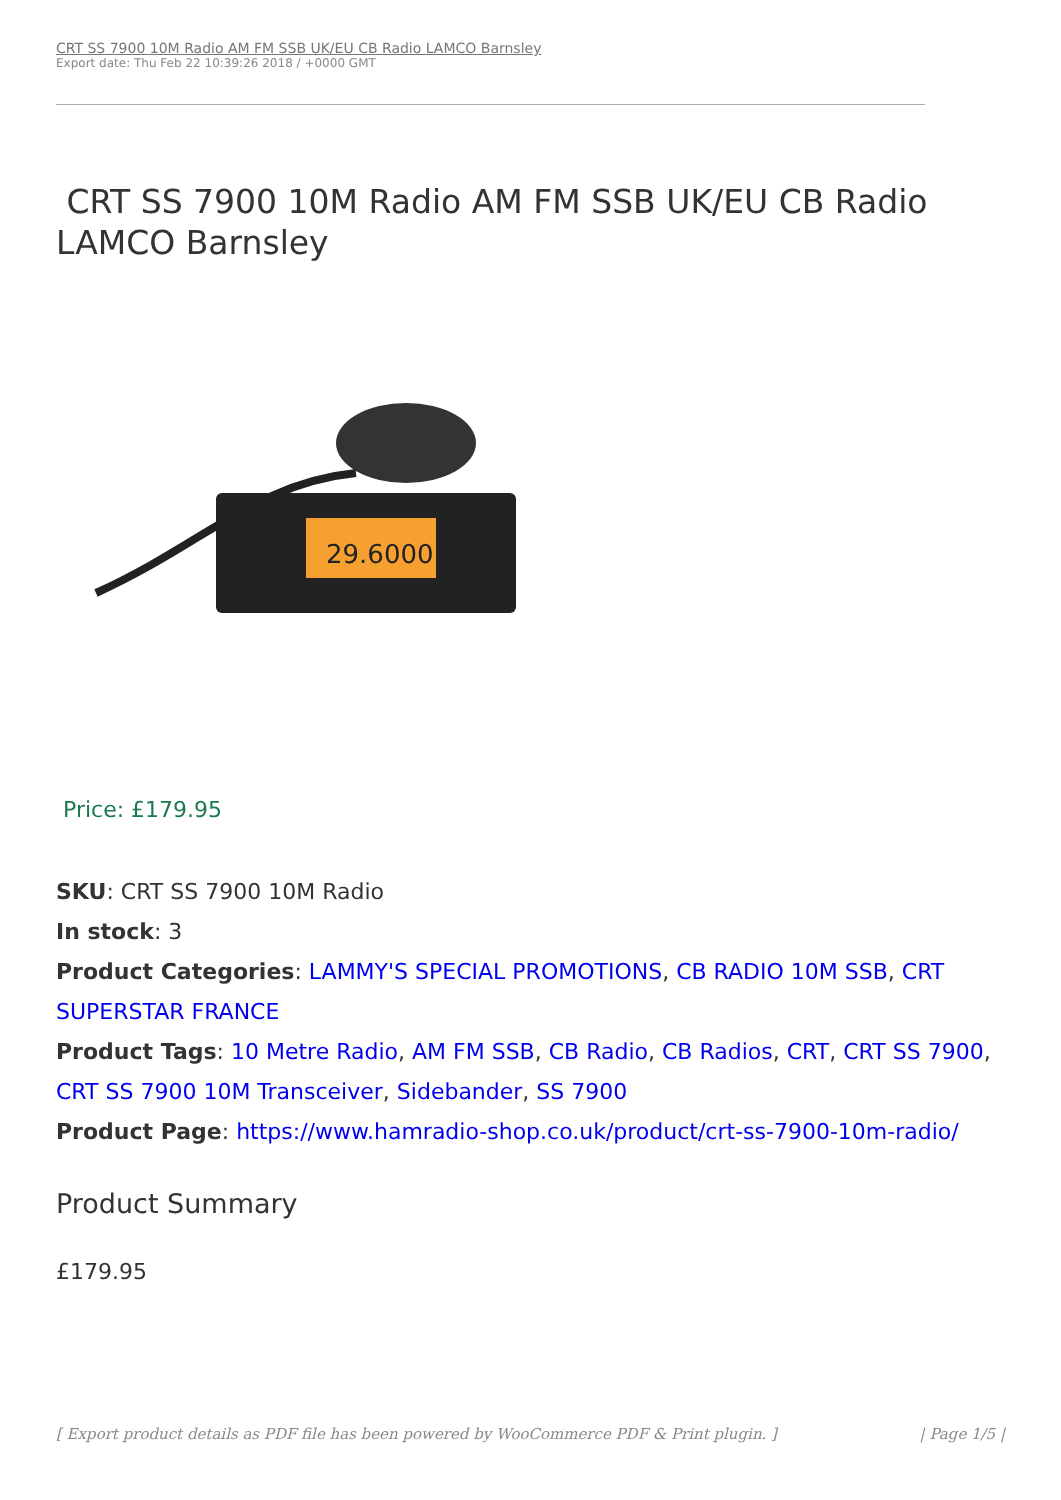CRT SS 7900 10M Radio AM FM SSB UK/EU CB Radio LAMCO Barnsley
Export date: Thu Feb 22 10:39:26 2018 / +0000 GMT
CRT SS 7900 10M Radio AM FM SSB UK/EU CB Radio LAMCO Barnsley
29.6000
Price: £179.95
SKU: CRT SS 7900 10M Radio
In stock: 3
Product Categories: LAMMY'S SPECIAL PROMOTIONS, CB RADIO 10M SSB, CRT SUPERSTAR FRANCE
Product Tags: 10 Metre Radio, AM FM SSB, CB Radio, CB Radios, CRT, CRT SS 7900, CRT SS 7900 10M Transceiver, Sidebander, SS 7900
Product Page: https://www.hamradio-shop.co.uk/product/crt-ss-7900-10m-radio/
Product Summary
£179.95
[ Export product details as PDF file has been powered by WooCommerce PDF & Print plugin. ] | Page 1/5 |